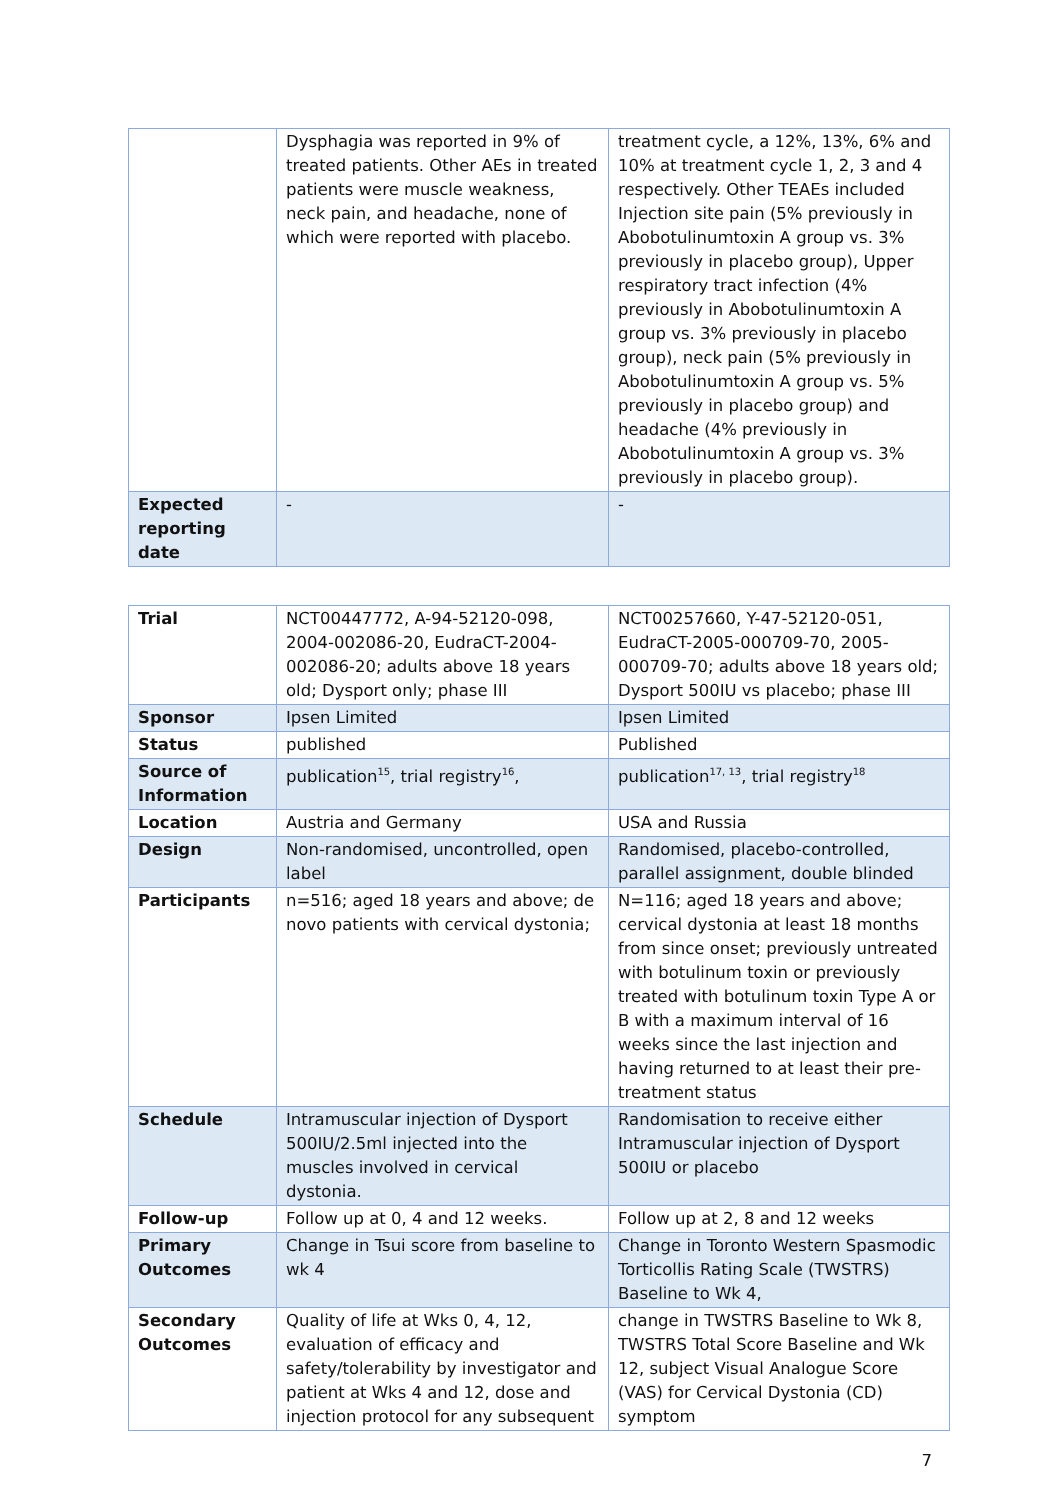| | Dysphagia was reported in 9% of treated patients. Other AEs in treated patients were muscle weakness, neck pain, and headache, none of which were reported with placebo. | treatment cycle, a 12%, 13%, 6% and 10% at treatment cycle 1, 2, 3 and 4 respectively. Other TEAEs included Injection site pain (5% previously in Abobotulinumtoxin A group vs. 3% previously in placebo group), Upper respiratory tract infection (4% previously in Abobotulinumtoxin A group vs. 3% previously in placebo group), neck pain (5% previously in Abobotulinumtoxin A group vs. 5% previously in placebo group) and headache (4% previously in Abobotulinumtoxin A group vs. 3% previously in placebo group). |
| Expected reporting date | - | - |
| Trial | NCT00447772, A-94-52120-098, 2004-002086-20, EudraCT-2004-002086-20; adults above 18 years old; Dysport only; phase III | NCT00257660, Y-47-52120-051, EudraCT-2005-000709-70, 2005-000709-70; adults above 18 years old; Dysport 500IU vs placebo; phase III |
| Sponsor | Ipsen Limited | Ipsen Limited |
| Status | published | Published |
| Source of Information | publication<sup>15</sup>, trial registry<sup>16</sup>, | publication<sup>17, 13</sup>, trial registry<sup>18</sup> |
| Location | Austria and Germany | USA and Russia |
| Design | Non-randomised, uncontrolled, open label | Randomised, placebo-controlled, parallel assignment, double blinded |
| Participants | n=516; aged 18 years and above; de novo patients with cervical dystonia; | N=116; aged 18 years and above; cervical dystonia at least 18 months from since onset; previously untreated with botulinum toxin or previously treated with botulinum toxin Type A or B with a maximum interval of 16 weeks since the last injection and having returned to at least their pre-treatment status |
| Schedule | Intramuscular injection of Dysport 500IU/2.5ml injected into the muscles involved in cervical dystonia. | Randomisation to receive either Intramuscular injection of Dysport 500IU or placebo |
| Follow-up | Follow up at 0, 4 and 12 weeks. | Follow up at 2, 8 and 12 weeks |
| Primary Outcomes | Change in Tsui score from baseline to wk 4 | Change in Toronto Western Spasmodic Torticollis Rating Scale (TWSTRS) Baseline to Wk 4, |
| Secondary Outcomes | Quality of life at Wks 0, 4, 12, evaluation of efficacy and safety/tolerability by investigator and patient at Wks 4 and 12, dose and injection protocol for any subsequent | change in TWSTRS Baseline to Wk 8, TWSTRS Total Score Baseline and Wk 12, subject Visual Analogue Score (VAS) for Cervical Dystonia (CD) symptom |
7